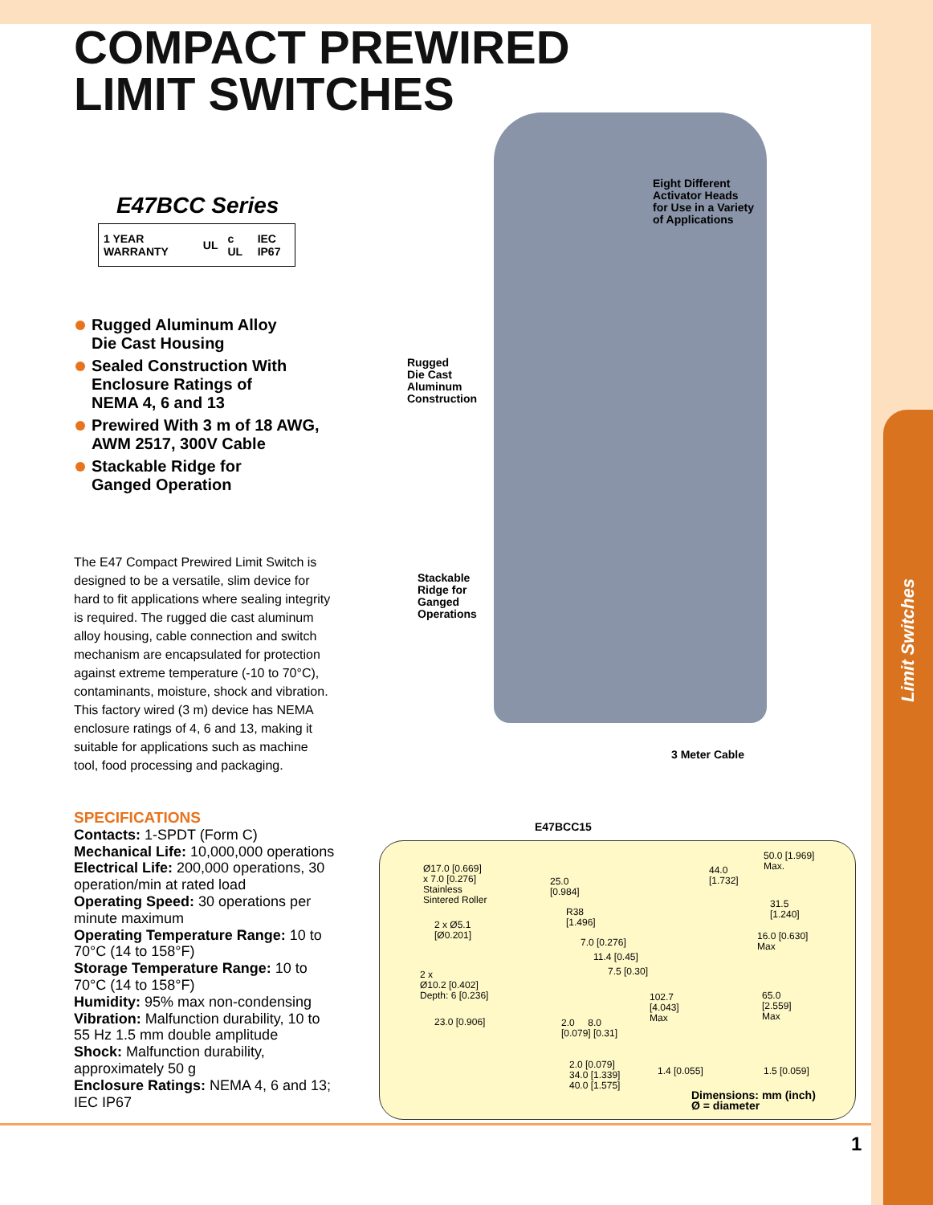Limit Switches
COMPACT PREWIRED
LIMIT SWITCHES
E47BCC Series
1 YEAR WARRANTY UL c UL IEC IP67
Rugged Aluminum Alloy
Die Cast Housing
Sealed Construction With
Enclosure Ratings of
NEMA 4, 6 and 13
Prewired With 3 m of 18 AWG,
AWM 2517, 300V Cable
Stackable Ridge for
Ganged Operation
The E47 Compact Prewired Limit Switch is designed to be a versatile, slim device for hard to fit applications where sealing integrity is required. The rugged die cast aluminum alloy housing, cable connection and switch mechanism are encapsulated for protection against extreme temperature (-10 to 70°C), contaminants, moisture, shock and vibration. This factory wired (3 m) device has NEMA enclosure ratings of 4, 6 and 13, making it suitable for applications such as machine tool, food processing and packaging.
SPECIFICATIONS
Contacts: 1-SPDT (Form C)
Mechanical Life: 10,000,000 operations
Electrical Life: 200,000 operations, 30 operation/min at rated load
Operating Speed: 30 operations per minute maximum
Operating Temperature Range: 10 to 70°C (14 to 158°F)
Storage Temperature Range: 10 to 70°C (14 to 158°F)
Humidity: 95% max non-condensing
Vibration: Malfunction durability, 10 to 55 Hz 1.5 mm double amplitude
Shock: Malfunction durability, approximately 50 g
Enclosure Ratings: NEMA 4, 6 and 13; IEC IP67
Eight Different
Activator Heads
for Use in a Variety
of Applications
Rugged
Die Cast
Aluminum
Construction
Stackable
Ridge for
Ganged
Operations
3 Meter Cable
E47BCC15
Ø17.0 [0.669]
x 7.0 [0.276]
Stainless
Sintered Roller
25.0
[0.984]
2 x Ø5.1
[Ø0.201]
R38
[1.496]
7.0 [0.276]
11.4 [0.45]
7.5 [0.30]
2 x
Ø10.2 [0.402]
Depth: 6 [0.236]
23.0 [0.906]
2.0 8.0
[0.079] [0.31]
2.0 [0.079]
34.0 [1.339]
40.0 [1.575]
44.0
[1.732]
50.0 [1.969]
Max.
31.5
[1.240]
16.0 [0.630]
Max
102.7
[4.043]
Max
65.0
[2.559]
Max
1.4 [0.055] 1.5 [0.059]
Dimensions: mm (inch)
Ø = diameter
1